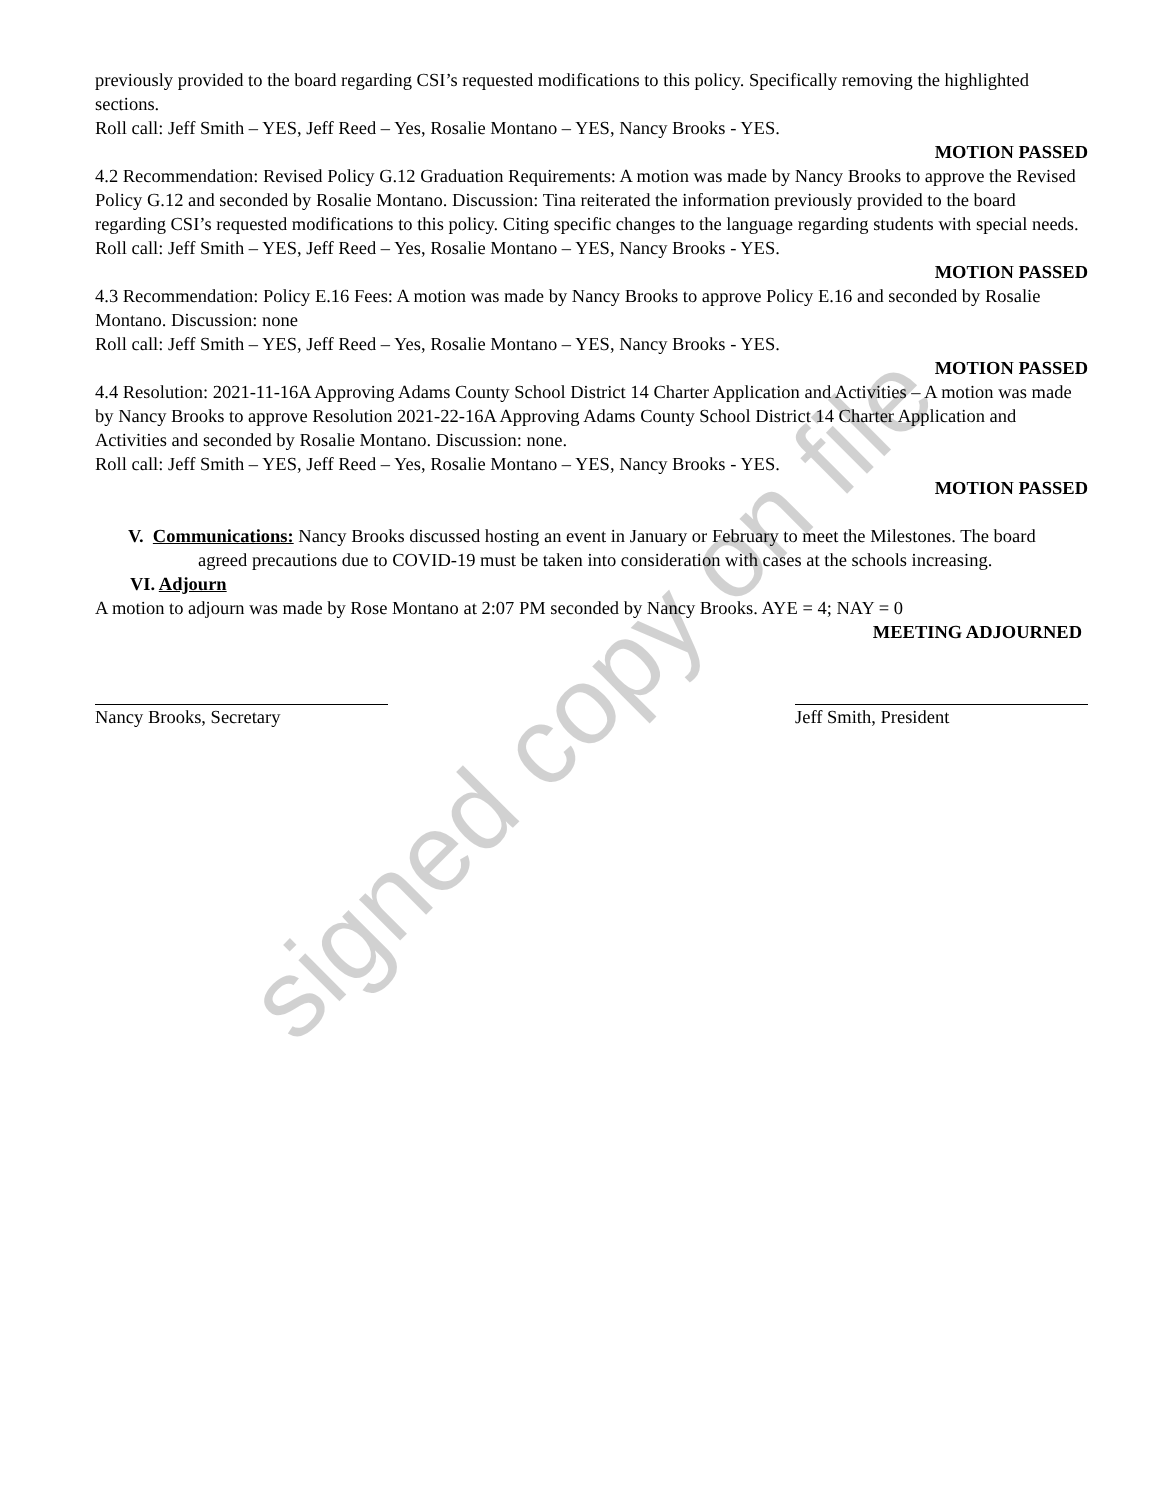previously provided to the board regarding CSI’s requested modifications to this policy. Specifically removing the highlighted sections.
Roll call: Jeff Smith – YES, Jeff Reed – Yes, Rosalie Montano – YES, Nancy Brooks - YES.
MOTION PASSED
4.2 Recommendation: Revised Policy G.12 Graduation Requirements: A motion was made by Nancy Brooks to approve the Revised Policy G.12 and seconded by Rosalie Montano. Discussion: Tina reiterated the information previously provided to the board regarding CSI’s requested modifications to this policy. Citing specific changes to the language regarding students with special needs.
Roll call: Jeff Smith – YES, Jeff Reed – Yes, Rosalie Montano – YES, Nancy Brooks - YES.
MOTION PASSED
4.3 Recommendation: Policy E.16 Fees: A motion was made by Nancy Brooks to approve Policy E.16 and seconded by Rosalie Montano. Discussion: none
Roll call: Jeff Smith – YES, Jeff Reed – Yes, Rosalie Montano – YES, Nancy Brooks - YES.
MOTION PASSED
4.4 Resolution: 2021-11-16A Approving Adams County School District 14 Charter Application and Activities – A motion was made by Nancy Brooks to approve Resolution 2021-22-16A Approving Adams County School District 14 Charter Application and Activities and seconded by Rosalie Montano. Discussion: none.
Roll call: Jeff Smith – YES, Jeff Reed – Yes, Rosalie Montano – YES, Nancy Brooks - YES.
MOTION PASSED
V. Communications: Nancy Brooks discussed hosting an event in January or February to meet the Milestones. The board agreed precautions due to COVID-19 must be taken into consideration with cases at the schools increasing.
VI. Adjourn
A motion to adjourn was made by Rose Montano at 2:07 PM seconded by Nancy Brooks. AYE = 4; NAY = 0
MEETING ADJOURNED
Nancy Brooks, Secretary Jeff Smith, President
signed copy on file